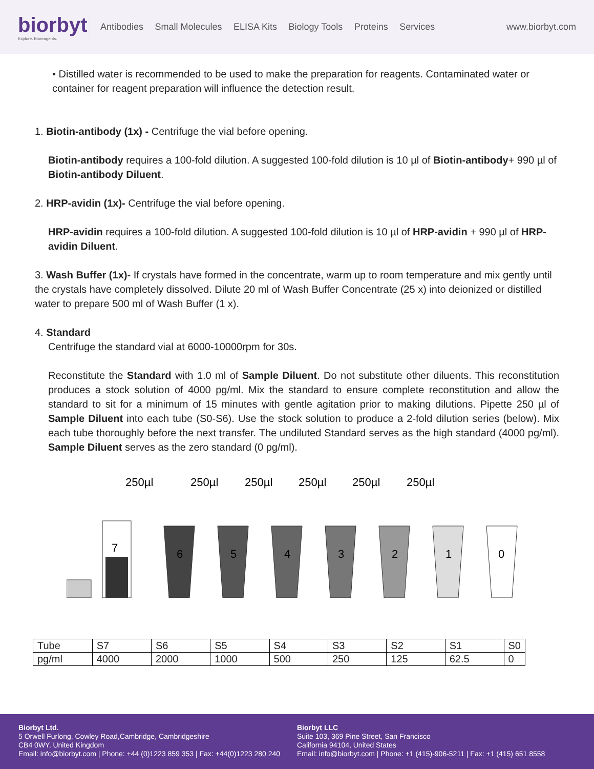biorbyt
Explore. Bioreagents.
Antibodies Small Molecules ELISA Kits Biology Tools Proteins Services
www.biorbyt.com
• Distilled water is recommended to be used to make the preparation for reagents. Contaminated water or container for reagent preparation will influence the detection result.
1. Biotin-antibody (1x) - Centrifuge the vial before opening.
Biotin-antibody requires a 100-fold dilution. A suggested 100-fold dilution is 10 µl of Biotin-antibody+ 990 µl of Biotin-antibody Diluent.
2. HRP-avidin (1x)- Centrifuge the vial before opening.
HRP-avidin requires a 100-fold dilution. A suggested 100-fold dilution is 10 µl of HRP-avidin + 990 µl of HRP-avidin Diluent.
3. Wash Buffer (1x)- If crystals have formed in the concentrate, warm up to room temperature and mix gently until the crystals have completely dissolved. Dilute 20 ml of Wash Buffer Concentrate (25 x) into deionized or distilled water to prepare 500 ml of Wash Buffer (1 x).
4. Standard
Centrifuge the standard vial at 6000-10000rpm for 30s.
Reconstitute the Standard with 1.0 ml of Sample Diluent. Do not substitute other diluents. This reconstitution produces a stock solution of 4000 pg/ml. Mix the standard to ensure complete reconstitution and allow the standard to sit for a minimum of 15 minutes with gentle agitation prior to making dilutions. Pipette 250 µl of Sample Diluent into each tube (S0-S6). Use the stock solution to produce a 2-fold dilution series (below). Mix each tube thoroughly before the next transfer. The undiluted Standard serves as the high standard (4000 pg/ml). Sample Diluent serves as the zero standard (0 pg/ml).
250µl
250µl
250µl
250µl
250µl
250µl
7
6
5
4
3
2
1
0
| Tube | S7 | S6 | S5 | S4 | S3 | S2 | S1 | S0 |
| pg/ml | 4000 | 2000 | 1000 | 500 | 250 | 125 | 62.5 | 0 |
Biorbyt Ltd.
5 Orwell Furlong, Cowley Road,Cambridge, Cambridgeshire
CB4 0WY, United Kingdom
Email: info@biorbyt.com | Phone: +44 (0)1223 859 353 | Fax: +44(0)1223 280 240
Biorbyt LLC
Suite 103, 369 Pine Street, San Francisco
California 94104, United States
Email: info@biorbyt.com | Phone: +1 (415)-906-5211 | Fax: +1 (415) 651 8558